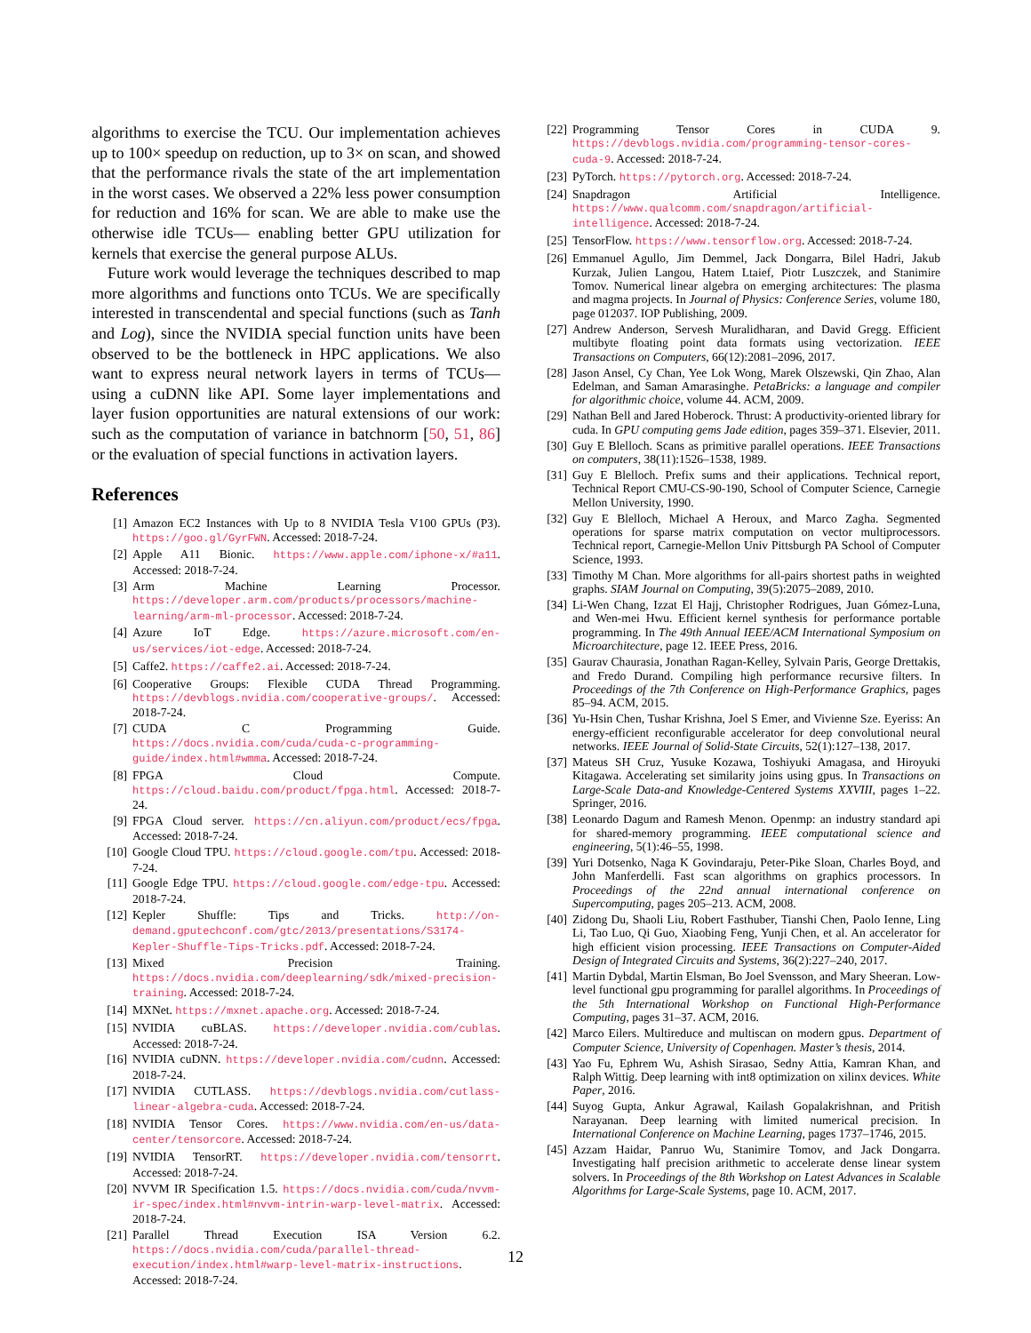algorithms to exercise the TCU. Our implementation achieves up to 100× speedup on reduction, up to 3× on scan, and showed that the performance rivals the state of the art implementation in the worst cases. We observed a 22% less power consumption for reduction and 16% for scan. We are able to make use the otherwise idle TCUs— enabling better GPU utilization for kernels that exercise the general purpose ALUs.
Future work would leverage the techniques described to map more algorithms and functions onto TCUs. We are specifically interested in transcendental and special functions (such as Tanh and Log), since the NVIDIA special function units have been observed to be the bottleneck in HPC applications. We also want to express neural network layers in terms of TCUs— using a cuDNN like API. Some layer implementations and layer fusion opportunities are natural extensions of our work: such as the computation of variance in batchnorm [50, 51, 86] or the evaluation of special functions in activation layers.
References
[1] Amazon EC2 Instances with Up to 8 NVIDIA Tesla V100 GPUs (P3). https://goo.gl/GyrFWN. Accessed: 2018-7-24.
[2] Apple A11 Bionic. https://www.apple.com/iphone-x/#a11. Accessed: 2018-7-24.
[3] Arm Machine Learning Processor. https://developer.arm.com/products/processors/machine-learning/arm-ml-processor. Accessed: 2018-7-24.
[4] Azure IoT Edge. https://azure.microsoft.com/en-us/services/iot-edge. Accessed: 2018-7-24.
[5] Caffe2. https://caffe2.ai. Accessed: 2018-7-24.
[6] Cooperative Groups: Flexible CUDA Thread Programming. https://devblogs.nvidia.com/cooperative-groups/. Accessed: 2018-7-24.
[7] CUDA C Programming Guide. https://docs.nvidia.com/cuda/cuda-c-programming-guide/index.html#wmma. Accessed: 2018-7-24.
[8] FPGA Cloud Compute. https://cloud.baidu.com/product/fpga.html. Accessed: 2018-7-24.
[9] FPGA Cloud server. https://cn.aliyun.com/product/ecs/fpga. Accessed: 2018-7-24.
[10] Google Cloud TPU. https://cloud.google.com/tpu. Accessed: 2018-7-24.
[11] Google Edge TPU. https://cloud.google.com/edge-tpu. Accessed: 2018-7-24.
[12] Kepler Shuffle: Tips and Tricks. http://on-demand.gputechconf.com/gtc/2013/presentations/S3174-Kepler-Shuffle-Tips-Tricks.pdf. Accessed: 2018-7-24.
[13] Mixed Precision Training. https://docs.nvidia.com/deeplearning/sdk/mixed-precision-training. Accessed: 2018-7-24.
[14] MXNet. https://mxnet.apache.org. Accessed: 2018-7-24.
[15] NVIDIA cuBLAS. https://developer.nvidia.com/cublas. Accessed: 2018-7-24.
[16] NVIDIA cuDNN. https://developer.nvidia.com/cudnn. Accessed: 2018-7-24.
[17] NVIDIA CUTLASS. https://devblogs.nvidia.com/cutlass-linear-algebra-cuda. Accessed: 2018-7-24.
[18] NVIDIA Tensor Cores. https://www.nvidia.com/en-us/data-center/tensorcore. Accessed: 2018-7-24.
[19] NVIDIA TensorRT. https://developer.nvidia.com/tensorrt. Accessed: 2018-7-24.
[20] NVVM IR Specification 1.5. https://docs.nvidia.com/cuda/nvvm-ir-spec/index.html#nvvm-intrin-warp-level-matrix. Accessed: 2018-7-24.
[21] Parallel Thread Execution ISA Version 6.2. https://docs.nvidia.com/cuda/parallel-thread-execution/index.html#warp-level-matrix-instructions. Accessed: 2018-7-24.
[22] Programming Tensor Cores in CUDA 9. https://devblogs.nvidia.com/programming-tensor-cores-cuda-9. Accessed: 2018-7-24.
[23] PyTorch. https://pytorch.org. Accessed: 2018-7-24.
[24] Snapdragon Artificial Intelligence. https://www.qualcomm.com/snapdragon/artificial-intelligence. Accessed: 2018-7-24.
[25] TensorFlow. https://www.tensorflow.org. Accessed: 2018-7-24.
[26] Emmanuel Agullo, Jim Demmel, Jack Dongarra, Bilel Hadri, Jakub Kurzak, Julien Langou, Hatem Ltaief, Piotr Luszczek, and Stanimire Tomov. Numerical linear algebra on emerging architectures: The plasma and magma projects. In Journal of Physics: Conference Series, volume 180, page 012037. IOP Publishing, 2009.
[27] Andrew Anderson, Servesh Muralidharan, and David Gregg. Efficient multibyte floating point data formats using vectorization. IEEE Transactions on Computers, 66(12):2081–2096, 2017.
[28] Jason Ansel, Cy Chan, Yee Lok Wong, Marek Olszewski, Qin Zhao, Alan Edelman, and Saman Amarasinghe. PetaBricks: a language and compiler for algorithmic choice, volume 44. ACM, 2009.
[29] Nathan Bell and Jared Hoberock. Thrust: A productivity-oriented library for cuda. In GPU computing gems Jade edition, pages 359–371. Elsevier, 2011.
[30] Guy E Blelloch. Scans as primitive parallel operations. IEEE Transactions on computers, 38(11):1526–1538, 1989.
[31] Guy E Blelloch. Prefix sums and their applications. Technical report, Technical Report CMU-CS-90-190, School of Computer Science, Carnegie Mellon University, 1990.
[32] Guy E Blelloch, Michael A Heroux, and Marco Zagha. Segmented operations for sparse matrix computation on vector multiprocessors. Technical report, Carnegie-Mellon Univ Pittsburgh PA School of Computer Science, 1993.
[33] Timothy M Chan. More algorithms for all-pairs shortest paths in weighted graphs. SIAM Journal on Computing, 39(5):2075–2089, 2010.
[34] Li-Wen Chang, Izzat El Hajj, Christopher Rodrigues, Juan Gómez-Luna, and Wen-mei Hwu. Efficient kernel synthesis for performance portable programming. In The 49th Annual IEEE/ACM International Symposium on Microarchitecture, page 12. IEEE Press, 2016.
[35] Gaurav Chaurasia, Jonathan Ragan-Kelley, Sylvain Paris, George Drettakis, and Fredo Durand. Compiling high performance recursive filters. In Proceedings of the 7th Conference on High-Performance Graphics, pages 85–94. ACM, 2015.
[36] Yu-Hsin Chen, Tushar Krishna, Joel S Emer, and Vivienne Sze. Eyeriss: An energy-efficient reconfigurable accelerator for deep convolutional neural networks. IEEE Journal of Solid-State Circuits, 52(1):127–138, 2017.
[37] Mateus SH Cruz, Yusuke Kozawa, Toshiyuki Amagasa, and Hiroyuki Kitagawa. Accelerating set similarity joins using gpus. In Transactions on Large-Scale Data-and Knowledge-Centered Systems XXVIII, pages 1–22. Springer, 2016.
[38] Leonardo Dagum and Ramesh Menon. Openmp: an industry standard api for shared-memory programming. IEEE computational science and engineering, 5(1):46–55, 1998.
[39] Yuri Dotsenko, Naga K Govindaraju, Peter-Pike Sloan, Charles Boyd, and John Manferdelli. Fast scan algorithms on graphics processors. In Proceedings of the 22nd annual international conference on Supercomputing, pages 205–213. ACM, 2008.
[40] Zidong Du, Shaoli Liu, Robert Fasthuber, Tianshi Chen, Paolo Ienne, Ling Li, Tao Luo, Qi Guo, Xiaobing Feng, Yunji Chen, et al. An accelerator for high efficient vision processing. IEEE Transactions on Computer-Aided Design of Integrated Circuits and Systems, 36(2):227–240, 2017.
[41] Martin Dybdal, Martin Elsman, Bo Joel Svensson, and Mary Sheeran. Low-level functional gpu programming for parallel algorithms. In Proceedings of the 5th International Workshop on Functional High-Performance Computing, pages 31–37. ACM, 2016.
[42] Marco Eilers. Multireduce and multiscan on modern gpus. Department of Computer Science, University of Copenhagen. Master’s thesis, 2014.
[43] Yao Fu, Ephrem Wu, Ashish Sirasao, Sedny Attia, Kamran Khan, and Ralph Wittig. Deep learning with int8 optimization on xilinx devices. White Paper, 2016.
[44] Suyog Gupta, Ankur Agrawal, Kailash Gopalakrishnan, and Pritish Narayanan. Deep learning with limited numerical precision. In International Conference on Machine Learning, pages 1737–1746, 2015.
[45] Azzam Haidar, Panruo Wu, Stanimire Tomov, and Jack Dongarra. Investigating half precision arithmetic to accelerate dense linear system solvers. In Proceedings of the 8th Workshop on Latest Advances in Scalable Algorithms for Large-Scale Systems, page 10. ACM, 2017.
12